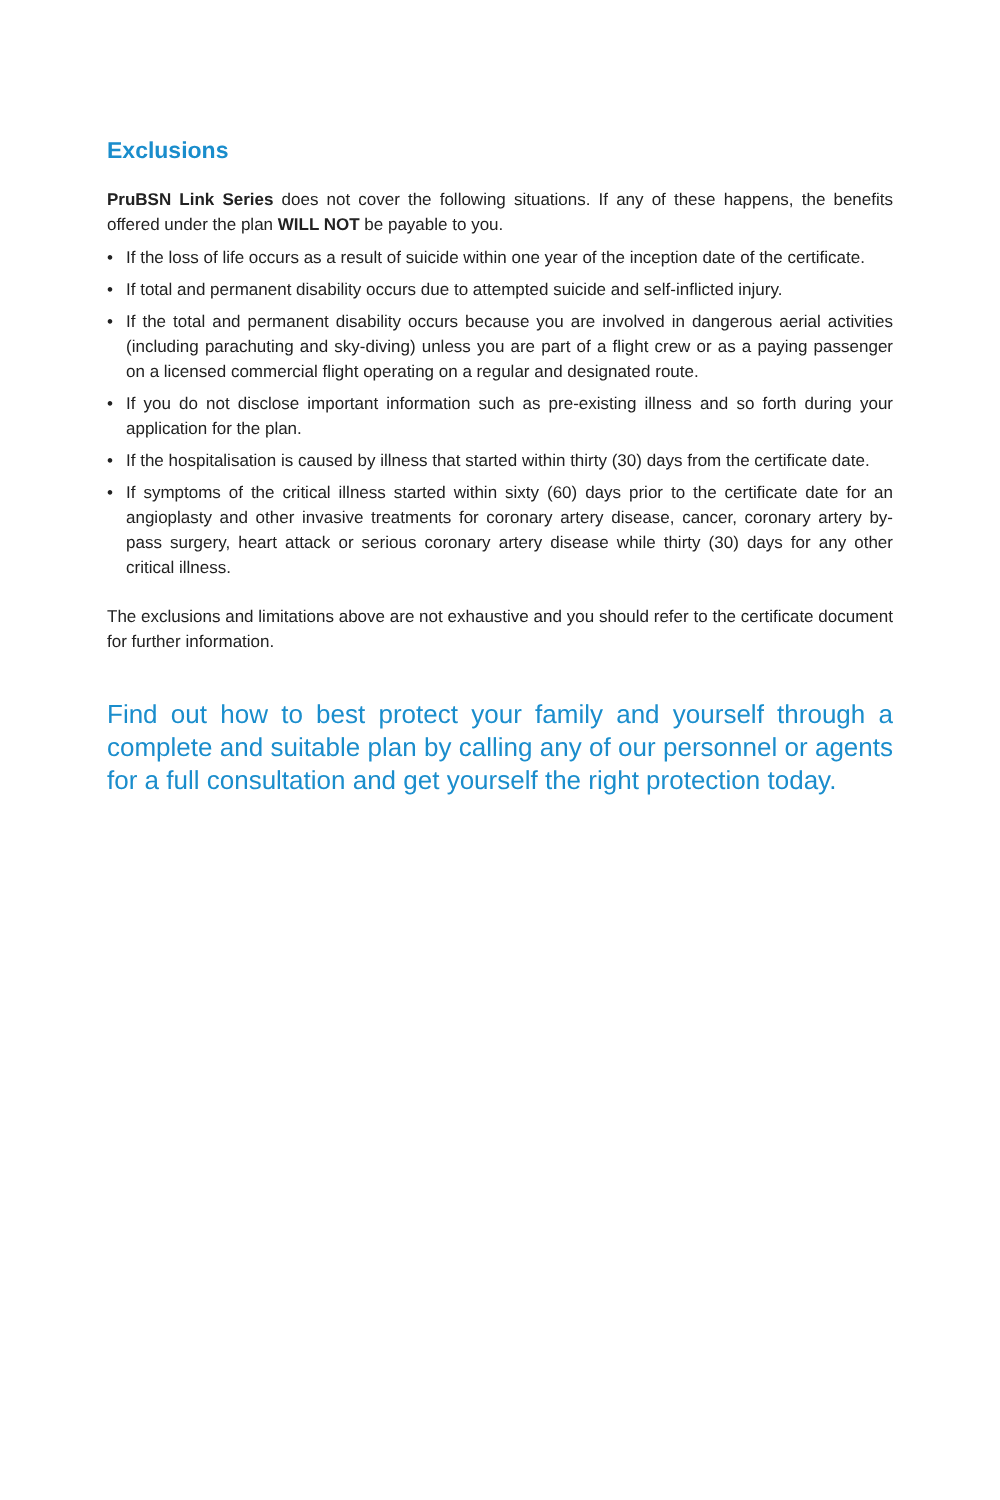Exclusions
PruBSN Link Series does not cover the following situations. If any of these happens, the benefits offered under the plan WILL NOT be payable to you.
• If the loss of life occurs as a result of suicide within one year of the inception date of the certificate.
• If total and permanent disability occurs due to attempted suicide and self-inflicted injury.
• If the total and permanent disability occurs because you are involved in dangerous aerial activities (including parachuting and sky-diving) unless you are part of a flight crew or as a paying passenger on a licensed commercial flight operating on a regular and designated route.
• If you do not disclose important information such as pre-existing illness and so forth during your application for the plan.
• If the hospitalisation is caused by illness that started within thirty (30) days from the certificate date.
• If symptoms of the critical illness started within sixty (60) days prior to the certificate date for an angioplasty and other invasive treatments for coronary artery disease, cancer, coronary artery by-pass surgery, heart attack or serious coronary artery disease while thirty (30) days for any other critical illness.
The exclusions and limitations above are not exhaustive and you should refer to the certificate document for further information.
Find out how to best protect your family and yourself through a complete and suitable plan by calling any of our personnel or agents for a full consultation and get yourself the right protection today.